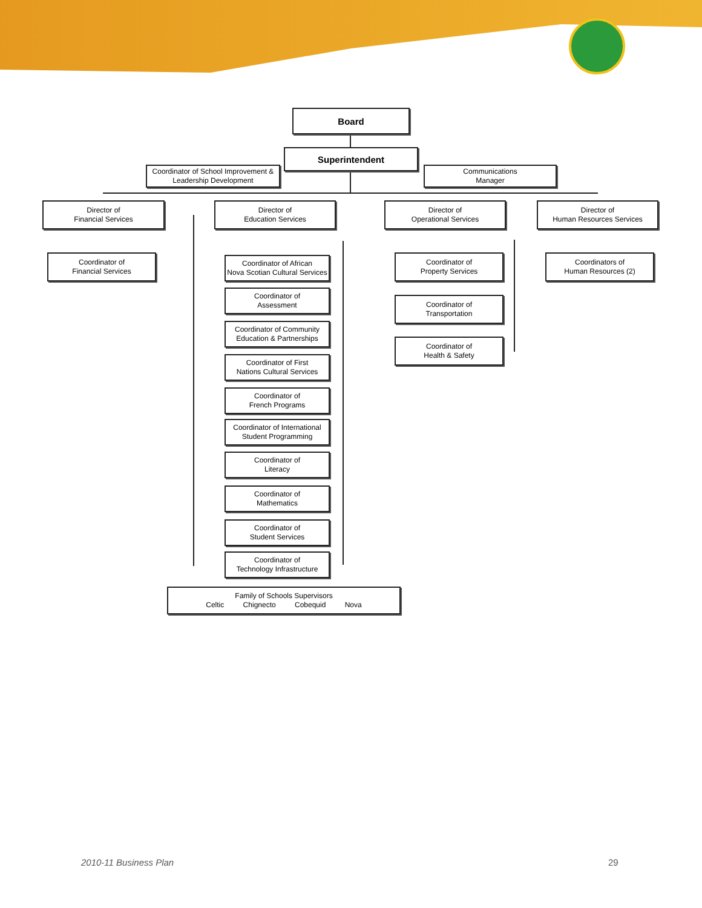Board
Superintendent
Coordinator of School Improvement &
Leadership Development
Communications
Manager
Director of
Financial Services
Director of
Education Services
Director of
Operational Services
Director of
Human Resources Services
Coordinator of
Financial Services
Coordinator of African
Nova Scotian Cultural Services
Coordinator of
Assessment
Coordinator of Community
Education & Partnerships
Coordinator of First
Nations Cultural Services
Coordinator of
French Programs
Coordinator of International
Student Programming
Coordinator of
Literacy
Coordinator of
Mathematics
Coordinator of
Student Services
Coordinator of
Technology Infrastructure
Coordinator of
Property Services
Coordinator of
Transportation
Coordinator of
Health & Safety
Coordinators of
Human Resources (2)
Family of Schools Supervisors
Celtic Chignecto Cobequid Nova
2010-11 Business Plan 29